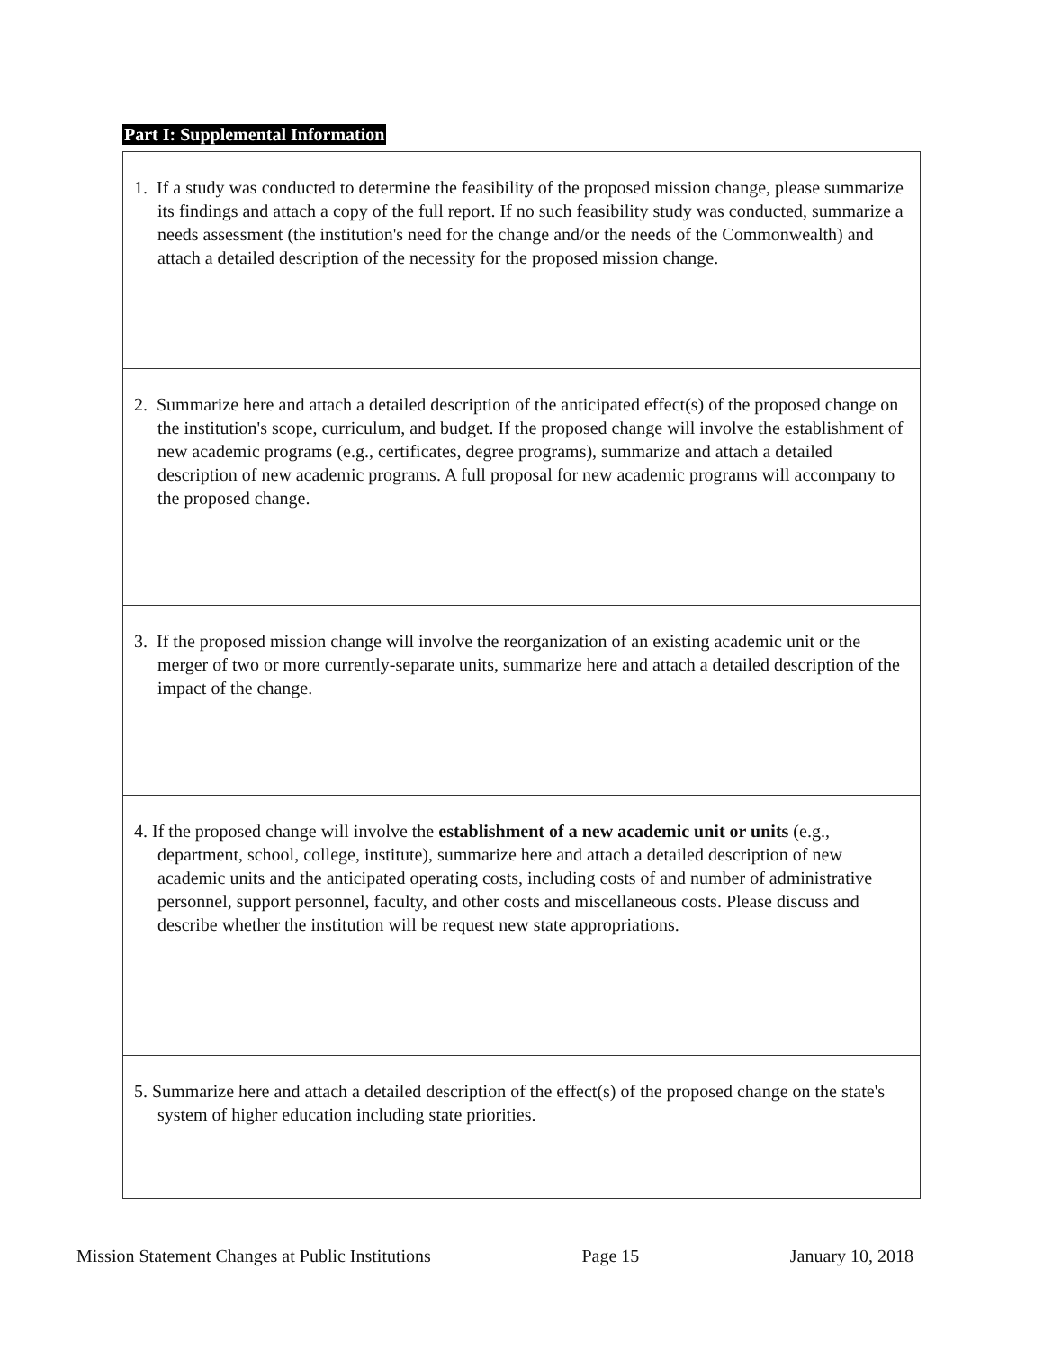Part I: Supplemental Information
| 1. If a study was conducted to determine the feasibility of the proposed mission change, please summarize its findings and attach a copy of the full report. If no such feasibility study was conducted, summarize a needs assessment (the institution's need for the change and/or the needs of the Commonwealth) and attach a detailed description of the necessity for the proposed mission change. |
| 2. Summarize here and attach a detailed description of the anticipated effect(s) of the proposed change on the institution's scope, curriculum, and budget. If the proposed change will involve the establishment of new academic programs (e.g., certificates, degree programs), summarize and attach a detailed description of new academic programs. A full proposal for new academic programs will accompany to the proposed change. |
| 3. If the proposed mission change will involve the reorganization of an existing academic unit or the merger of two or more currently-separate units, summarize here and attach a detailed description of the impact of the change. |
| 4. If the proposed change will involve the establishment of a new academic unit or units (e.g., department, school, college, institute), summarize here and attach a detailed description of new academic units and the anticipated operating costs, including costs of and number of administrative personnel, support personnel, faculty, and other costs and miscellaneous costs. Please discuss and describe whether the institution will be request new state appropriations. |
| 5. Summarize here and attach a detailed description of the effect(s) of the proposed change on the state's system of higher education including state priorities. |
Mission Statement Changes at Public Institutions Page 15 January 10, 2018